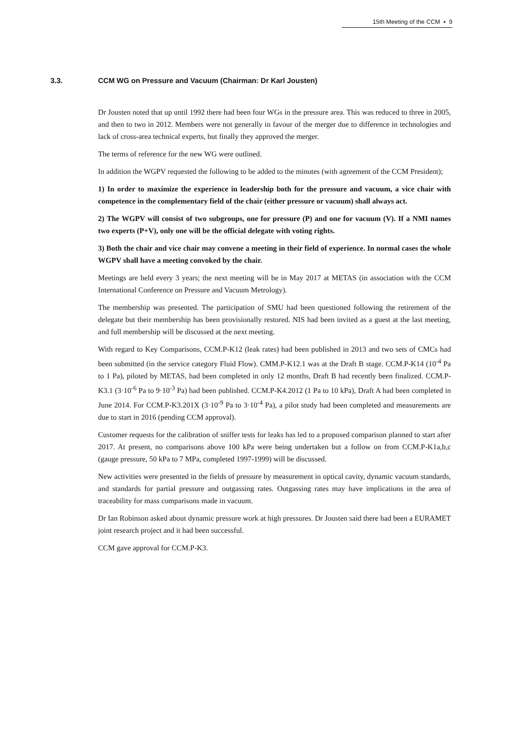15th Meeting of the CCM ▪ 9
3.3. CCM WG on Pressure and Vacuum (Chairman: Dr Karl Jousten)
Dr Jousten noted that up until 1992 there had been four WGs in the pressure area. This was reduced to three in 2005, and then to two in 2012. Members were not generally in favour of the merger due to difference in technologies and lack of cross-area technical experts, but finally they approved the merger.
The terms of reference for the new WG were outlined.
In addition the WGPV requested the following to be added to the minutes (with agreement of the CCM President);
1) In order to maximize the experience in leadership both for the pressure and vacuum, a vice chair with competence in the complementary field of the chair (either pressure or vacuum) shall always act.
2) The WGPV will consist of two subgroups, one for pressure (P) and one for vacuum (V). If a NMI names two experts (P+V), only one will be the official delegate with voting rights.
3) Both the chair and vice chair may convene a meeting in their field of experience. In normal cases the whole WGPV shall have a meeting convoked by the chair.
Meetings are held every 3 years; the next meeting will be in May 2017 at METAS (in association with the CCM International Conference on Pressure and Vacuum Metrology).
The membership was presented. The participation of SMU had been questioned following the retirement of the delegate but their membership has been provisionally restored. NIS had been invited as a guest at the last meeting, and full membership will be discussed at the next meeting.
With regard to Key Comparisons, CCM.P-K12 (leak rates) had been published in 2013 and two sets of CMCs had been submitted (in the service category Fluid Flow). CMM.P-K12.1 was at the Draft B stage. CCM.P-K14 (10<sup>-4</sup> Pa to 1 Pa), piloted by METAS, had been completed in only 12 months, Draft B had recently been finalized. CCM.P-K3.1 (3·10<sup>-6</sup> Pa to 9·10<sup>-3</sup> Pa) had been published. CCM.P-K4.2012 (1 Pa to 10 kPa), Draft A had been completed in June 2014. For CCM.P-K3.201X (3·10<sup>-9</sup> Pa to 3·10<sup>-4</sup> Pa), a pilot study had been completed and measurements are due to start in 2016 (pending CCM approval).
Customer requests for the calibration of sniffer tests for leaks has led to a proposed comparison planned to start after 2017. At present, no comparisons above 100 kPa were being undertaken but a follow on from CCM.P-K1a,b,c (gauge pressure, 50 kPa to 7 MPa, completed 1997-1999) will be discussed.
New activities were presented in the fields of pressure by measurement in optical cavity, dynamic vacuum standards, and standards for partial pressure and outgassing rates. Outgassing rates may have implications in the area of traceability for mass comparisons made in vacuum.
Dr Ian Robinson asked about dynamic pressure work at high pressures. Dr Jousten said there had been a EURAMET joint research project and it had been successful.
CCM gave approval for CCM.P-K3.